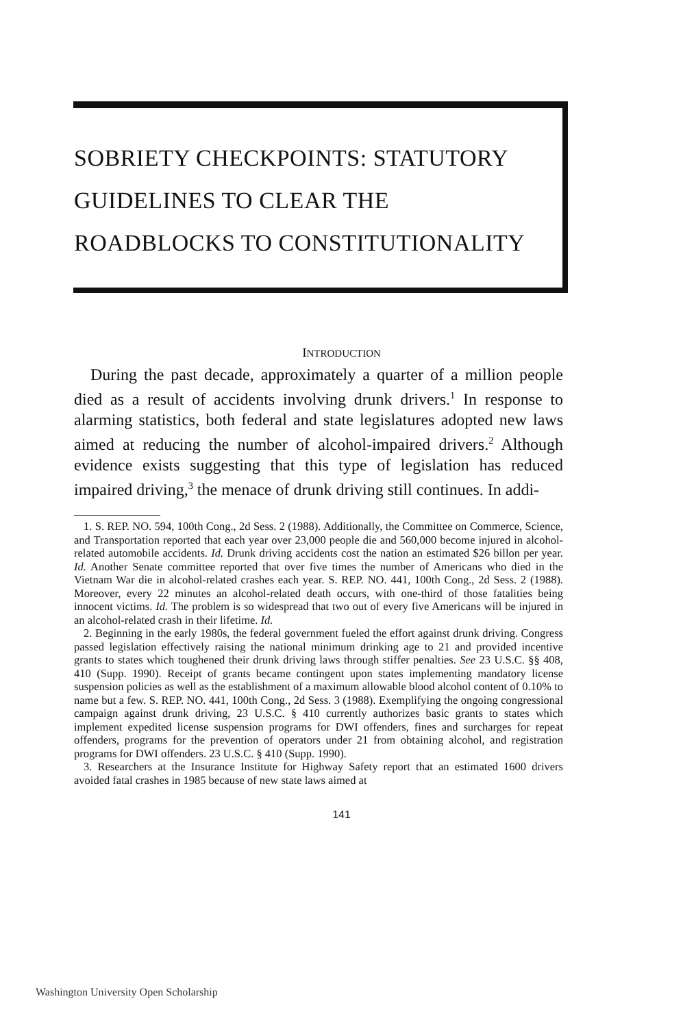SOBRIETY CHECKPOINTS: STATUTORY
GUIDELINES TO CLEAR THE
ROADBLOCKS TO CONSTITUTIONALITY
INTRODUCTION
During the past decade, approximately a quarter of a million people died as a result of accidents involving drunk drivers.<sup>1</sup> In response to alarming statistics, both federal and state legislatures adopted new laws aimed at reducing the number of alcohol-impaired drivers.<sup>2</sup> Although evidence exists suggesting that this type of legislation has reduced impaired driving,<sup>3</sup> the menace of drunk driving still continues. In addi-
1. S. REP. NO. 594, 100th Cong., 2d Sess. 2 (1988). Additionally, the Committee on Commerce, Science, and Transportation reported that each year over 23,000 people die and 560,000 become injured in alcohol-related automobile accidents. Id. Drunk driving accidents cost the nation an estimated $26 billon per year. Id. Another Senate committee reported that over five times the number of Americans who died in the Vietnam War die in alcohol-related crashes each year. S. REP. NO. 441, 100th Cong., 2d Sess. 2 (1988). Moreover, every 22 minutes an alcohol-related death occurs, with one-third of those fatalities being innocent victims. Id. The problem is so widespread that two out of every five Americans will be injured in an alcohol-related crash in their lifetime. Id.
2. Beginning in the early 1980s, the federal government fueled the effort against drunk driving. Congress passed legislation effectively raising the national minimum drinking age to 21 and provided incentive grants to states which toughened their drunk driving laws through stiffer penalties. See 23 U.S.C. §§ 408, 410 (Supp. 1990). Receipt of grants became contingent upon states implementing mandatory license suspension policies as well as the establishment of a maximum allowable blood alcohol content of 0.10% to name but a few. S. REP. NO. 441, 100th Cong., 2d Sess. 3 (1988). Exemplifying the ongoing congressional campaign against drunk driving, 23 U.S.C. § 410 currently authorizes basic grants to states which implement expedited license suspension programs for DWI offenders, fines and surcharges for repeat offenders, programs for the prevention of operators under 21 from obtaining alcohol, and registration programs for DWI offenders. 23 U.S.C. § 410 (Supp. 1990).
3. Researchers at the Insurance Institute for Highway Safety report that an estimated 1600 drivers avoided fatal crashes in 1985 because of new state laws aimed at
141
Washington University Open Scholarship